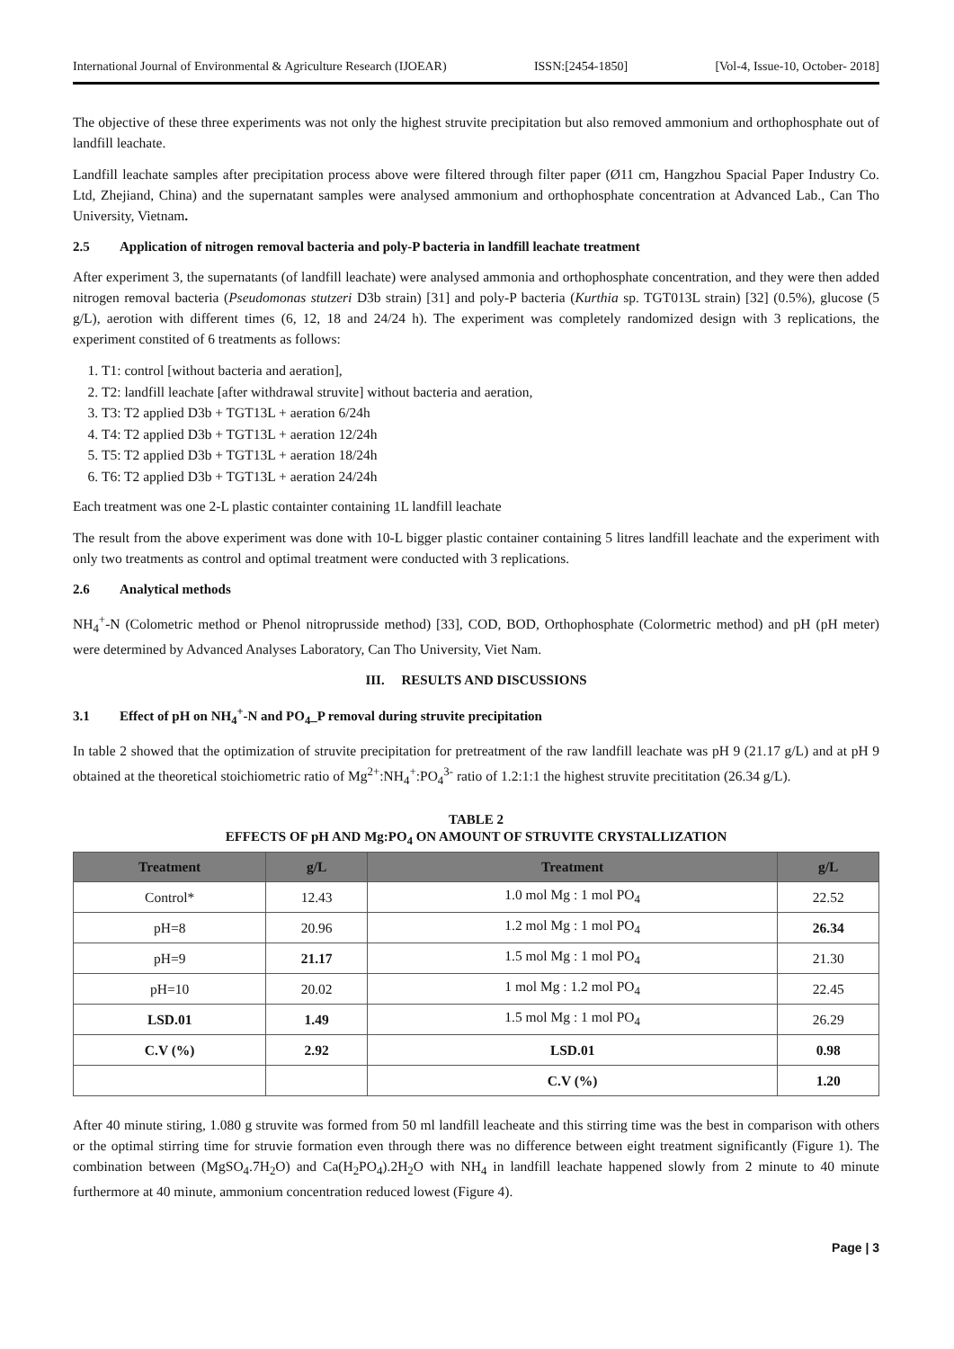International Journal of Environmental & Agriculture Research (IJOEAR) ISSN:[2454-1850] [Vol-4, Issue-10, October- 2018]
The objective of these three experiments was not only the highest struvite precipitation but also removed ammonium and orthophosphate out of landfill leachate.
Landfill leachate samples after precipitation process above were filtered through filter paper (Ø11 cm, Hangzhou Spacial Paper Industry Co. Ltd, Zhejiand, China) and the supernatant samples were analysed ammonium and orthophosphate concentration at Advanced Lab., Can Tho University, Vietnam.
2.5 Application of nitrogen removal bacteria and poly-P bacteria in landfill leachate treatment
After experiment 3, the supernatants (of landfill leachate) were analysed ammonia and orthophosphate concentration, and they were then added nitrogen removal bacteria (Pseudomonas stutzeri D3b strain) [31] and poly-P bacteria (Kurthia sp. TGT013L strain) [32] (0.5%), glucose (5 g/L), aerotion with different times (6, 12, 18 and 24/24 h). The experiment was completely randomized design with 3 replications, the experiment constited of 6 treatments as follows:
1. T1: control [without bacteria and aeration],
2. T2: landfill leachate [after withdrawal struvite] without bacteria and aeration,
3. T3: T2 applied D3b + TGT13L + aeration 6/24h
4. T4: T2 applied D3b + TGT13L + aeration 12/24h
5. T5: T2 applied D3b + TGT13L + aeration 18/24h
6. T6: T2 applied D3b + TGT13L + aeration 24/24h
Each treatment was one 2-L plastic containter containing 1L landfill leachate
The result from the above experiment was done with 10-L bigger plastic container containing 5 litres landfill leachate and the experiment with only two treatments as control and optimal treatment were conducted with 3 replications.
2.6 Analytical methods
NH<sub>4</sub><sup>+</sup>-N (Colometric method or Phenol nitroprusside method) [33], COD, BOD, Orthophosphate (Colormetric method) and pH (pH meter) were determined by Advanced Analyses Laboratory, Can Tho University, Viet Nam.
III. RESULTS AND DISCUSSIONS
3.1 Effect of pH on NH<sub>4</sub><sup>+</sup>-N and PO<sub>4</sub>_P removal during struvite precipitation
In table 2 showed that the optimization of struvite precipitation for pretreatment of the raw landfill leachate was pH 9 (21.17 g/L) and at pH 9 obtained at the theoretical stoichiometric ratio of Mg<sup>2+</sup>:NH<sub>4</sub><sup>+</sup>:PO<sub>4</sub><sup>3-</sup> ratio of 1.2:1:1 the highest struvite precititation (26.34 g/L).
TABLE 2
EFFECTS OF pH AND Mg:PO<sub>4</sub> ON AMOUNT OF STRUVITE CRYSTALLIZATION
| Treatment | g/L | Treatment | g/L |
| --- | --- | --- | --- |
| Control* | 12.43 | 1.0 mol Mg : 1 mol PO<sub>4</sub> | 22.52 |
| pH=8 | 20.96 | 1.2 mol Mg : 1 mol PO<sub>4</sub> | 26.34 |
| pH=9 | 21.17 | 1.5 mol Mg : 1 mol PO<sub>4</sub> | 21.30 |
| pH=10 | 20.02 | 1 mol Mg : 1.2 mol PO<sub>4</sub> | 22.45 |
| LSD.01 | 1.49 | 1.5 mol Mg : 1 mol PO<sub>4</sub> | 26.29 |
| C.V (%) | 2.92 | LSD.01 | 0.98 |
| | | C.V (%) | 1.20 |
After 40 minute stiring, 1.080 g struvite was formed from 50 ml landfill leacheate and this stirring time was the best in comparison with others or the optimal stirring time for struvie formation even through there was no difference between eight treatment significantly (Figure 1). The combination between (MgSO<sub>4</sub>.7H<sub>2</sub>O) and Ca(H<sub>2</sub>PO<sub>4</sub>).2H<sub>2</sub>O with NH<sub>4</sub> in landfill leachate happened slowly from 2 minute to 40 minute furthermore at 40 minute, ammonium concentration reduced lowest (Figure 4).
Page | 3